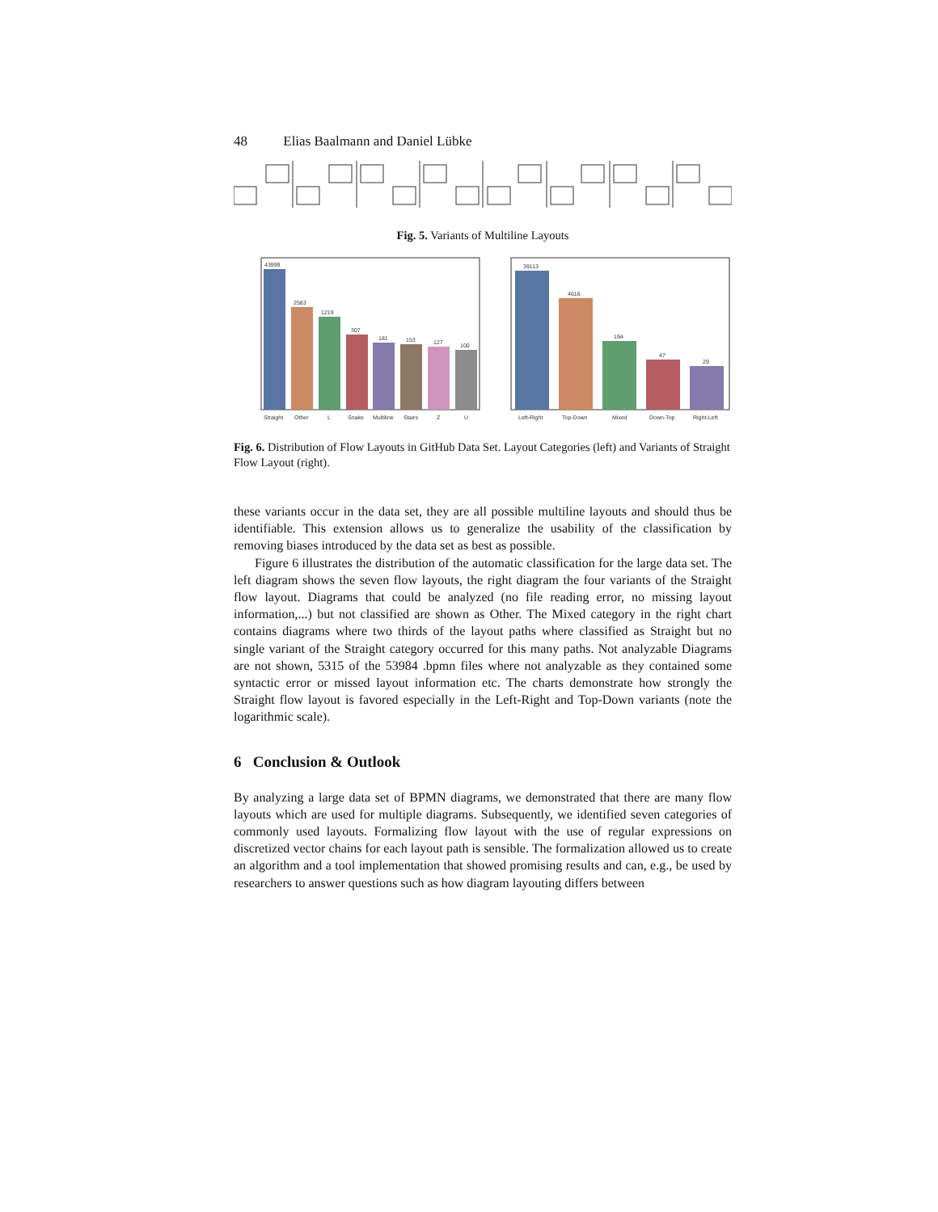48 Elias Baalmann and Daniel Lübke
Fig. 5. Variants of Multiline Layouts
43999
2583
1219
307
181
153
127
100
Straight
Other
L
Snake
Multiline
Stairs
Z
U
39113
4616
194
47
29
Left-Right
Top-Down
Mixed
Down-Top
Right-Left
Fig. 6. Distribution of Flow Layouts in GitHub Data Set. Layout Categories (left) and Variants of Straight Flow Layout (right).
these variants occur in the data set, they are all possible multiline layouts and should thus be identifiable. This extension allows us to generalize the usability of the classification by removing biases introduced by the data set as best as possible.
Figure 6 illustrates the distribution of the automatic classification for the large data set. The left diagram shows the seven flow layouts, the right diagram the four variants of the Straight flow layout. Diagrams that could be analyzed (no file reading error, no missing layout information,...) but not classified are shown as Other. The Mixed category in the right chart contains diagrams where two thirds of the layout paths where classified as Straight but no single variant of the Straight category occurred for this many paths. Not analyzable Diagrams are not shown, 5315 of the 53984 .bpmn files where not analyzable as they contained some syntactic error or missed layout information etc. The charts demonstrate how strongly the Straight flow layout is favored especially in the Left-Right and Top-Down variants (note the logarithmic scale).
6 Conclusion & Outlook
By analyzing a large data set of BPMN diagrams, we demonstrated that there are many flow layouts which are used for multiple diagrams. Subsequently, we identified seven categories of commonly used layouts. Formalizing flow layout with the use of regular expressions on discretized vector chains for each layout path is sensible. The formalization allowed us to create an algorithm and a tool implementation that showed promising results and can, e.g., be used by researchers to answer questions such as how diagram layouting differs between